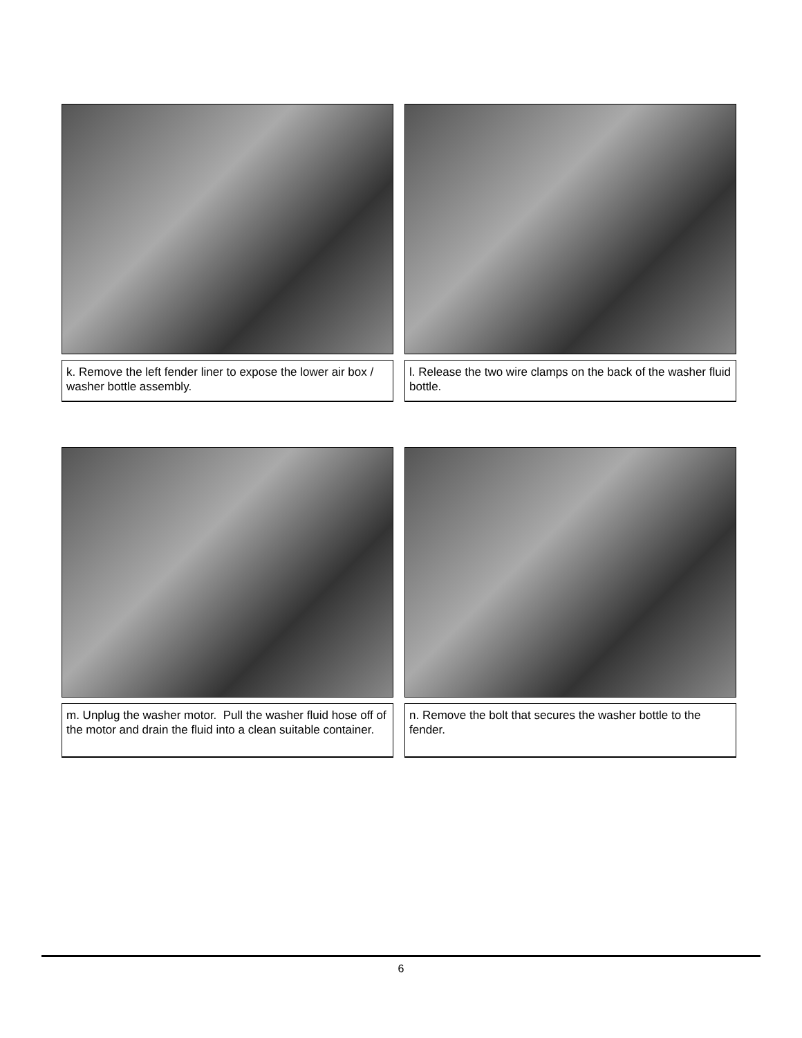k. Remove the left fender liner to expose the lower air box / washer bottle assembly.
l. Release the two wire clamps on the back of the washer fluid bottle.
m. Unplug the washer motor. Pull the washer fluid hose off of the motor and drain the fluid into a clean suitable container.
n. Remove the bolt that secures the washer bottle to the fender.
6